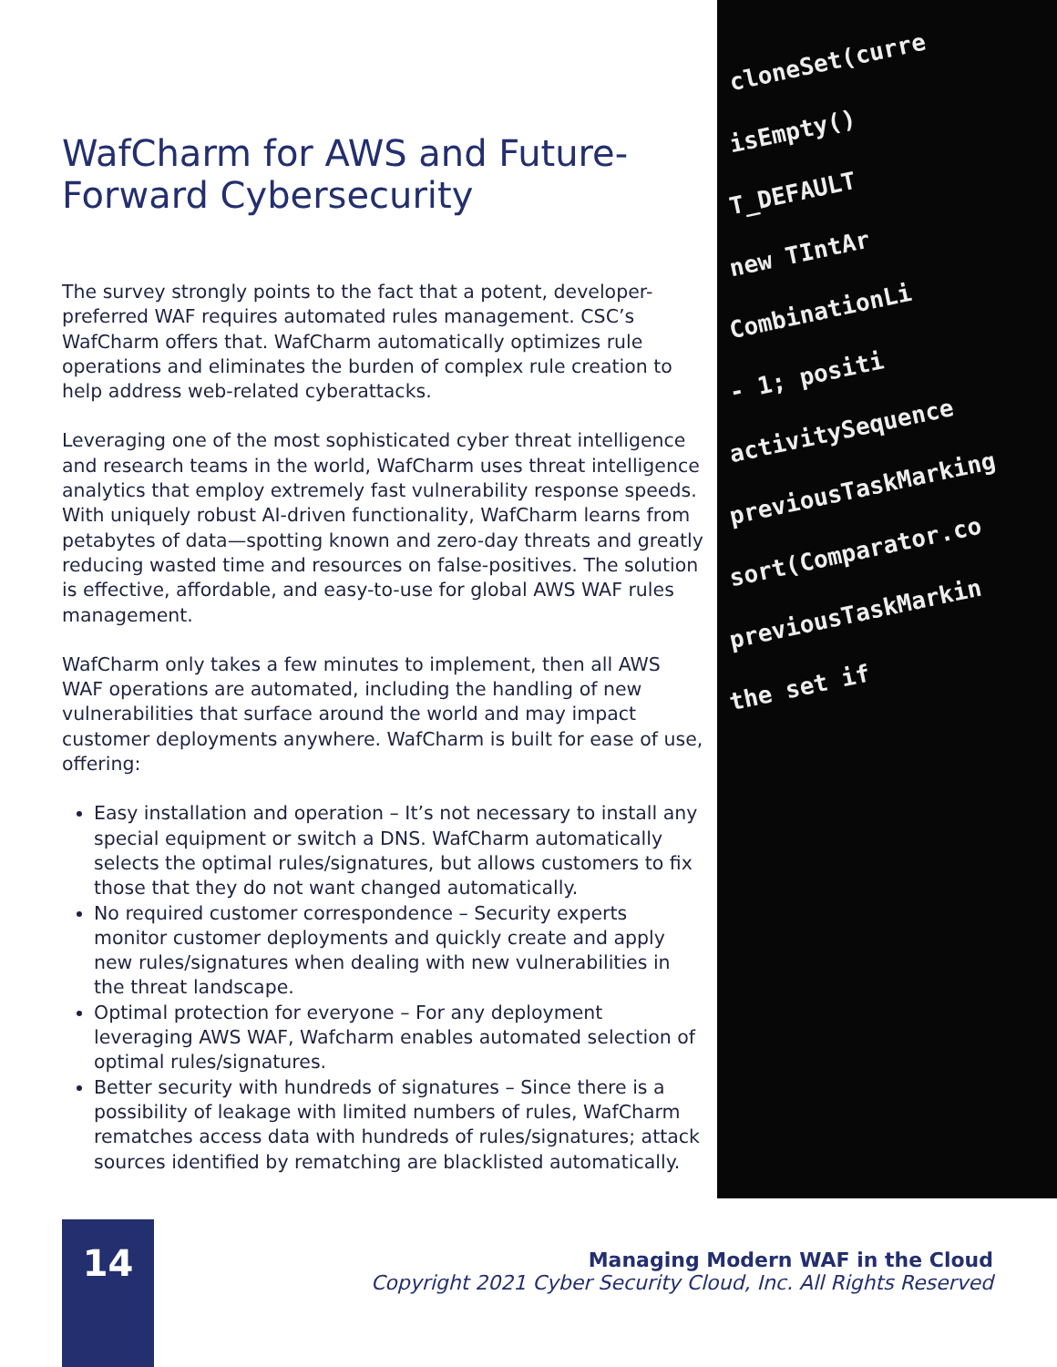WafCharm for AWS and Future-Forward Cybersecurity
The survey strongly points to the fact that a potent, developer-preferred WAF requires automated rules management. CSC’s WafCharm offers that. WafCharm automatically optimizes rule operations and eliminates the burden of complex rule creation to help address web-related cyberattacks.
Leveraging one of the most sophisticated cyber threat intelligence and research teams in the world, WafCharm uses threat intelligence analytics that employ extremely fast vulnerability response speeds. With uniquely robust AI-driven functionality, WafCharm learns from petabytes of data—spotting known and zero-day threats and greatly reducing wasted time and resources on false-positives. The solution is effective, affordable, and easy-to-use for global AWS WAF rules management.
WafCharm only takes a few minutes to implement, then all AWS WAF operations are automated, including the handling of new vulnerabilities that surface around the world and may impact customer deployments anywhere. WafCharm is built for ease of use, offering:
Easy installation and operation – It’s not necessary to install any special equipment or switch a DNS. WafCharm automatically selects the optimal rules/signatures, but allows customers to fix those that they do not want changed automatically.
No required customer correspondence – Security experts monitor customer deployments and quickly create and apply new rules/signatures when dealing with new vulnerabilities in the threat landscape.
Optimal protection for everyone – For any deployment leveraging AWS WAF, Wafcharm enables automated selection of optimal rules/signatures.
Better security with hundreds of signatures – Since there is a possibility of leakage with limited numbers of rules, WafCharm rematches access data with hundreds of rules/signatures; attack sources identified by rematching are blacklisted automatically.
cloneSet(curre
isEmpty()
T_DEFAULT
new TIntAr
CombinationLi
- 1; positi
activitySequence
previousTaskMarking
sort(Comparator.co
previousTaskMarkin
the set if
14
Managing Modern WAF in the Cloud
Copyright 2021 Cyber Security Cloud, Inc. All Rights Reserved